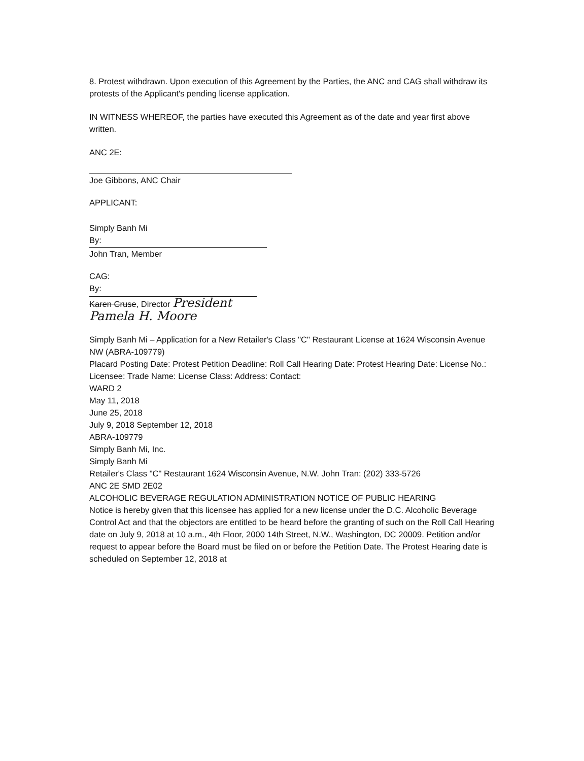8. Protest withdrawn. Upon execution of this Agreement by the Parties, the ANC and CAG shall withdraw its protests of the Applicant's pending license application.
IN WITNESS WHEREOF, the parties have executed this Agreement as of the date and year first above written.
ANC 2E:
Joe Gibbons, ANC Chair
APPLICANT:
Simply Banh Mi
By:
John Tran, Member
CAG:
By:
Karen Cruse, Director President
Pamela H. Moore
Simply Banh Mi – Application for a New Retailer's Class "C" Restaurant License at 1624 Wisconsin Avenue NW (ABRA-109779)
Placard Posting Date: Protest Petition Deadline: Roll Call Hearing Date: Protest Hearing Date: License No.: Licensee: Trade Name: License Class: Address: Contact:
WARD 2
May 11, 2018
June 25, 2018
July 9, 2018 September 12, 2018
ABRA-109779
Simply Banh Mi, Inc.
Simply Banh Mi
Retailer's Class "C" Restaurant 1624 Wisconsin Avenue, N.W. John Tran: (202) 333-5726
ANC 2E SMD 2E02
ALCOHOLIC BEVERAGE REGULATION ADMINISTRATION NOTICE OF PUBLIC HEARING
Notice is hereby given that this licensee has applied for a new license under the D.C. Alcoholic Beverage Control Act and that the objectors are entitled to be heard before the granting of such on the Roll Call Hearing date on July 9, 2018 at 10 a.m., 4th Floor, 2000 14th Street, N.W., Washington, DC 20009. Petition and/or request to appear before the Board must be filed on or before the Petition Date. The Protest Hearing date is scheduled on September 12, 2018 at